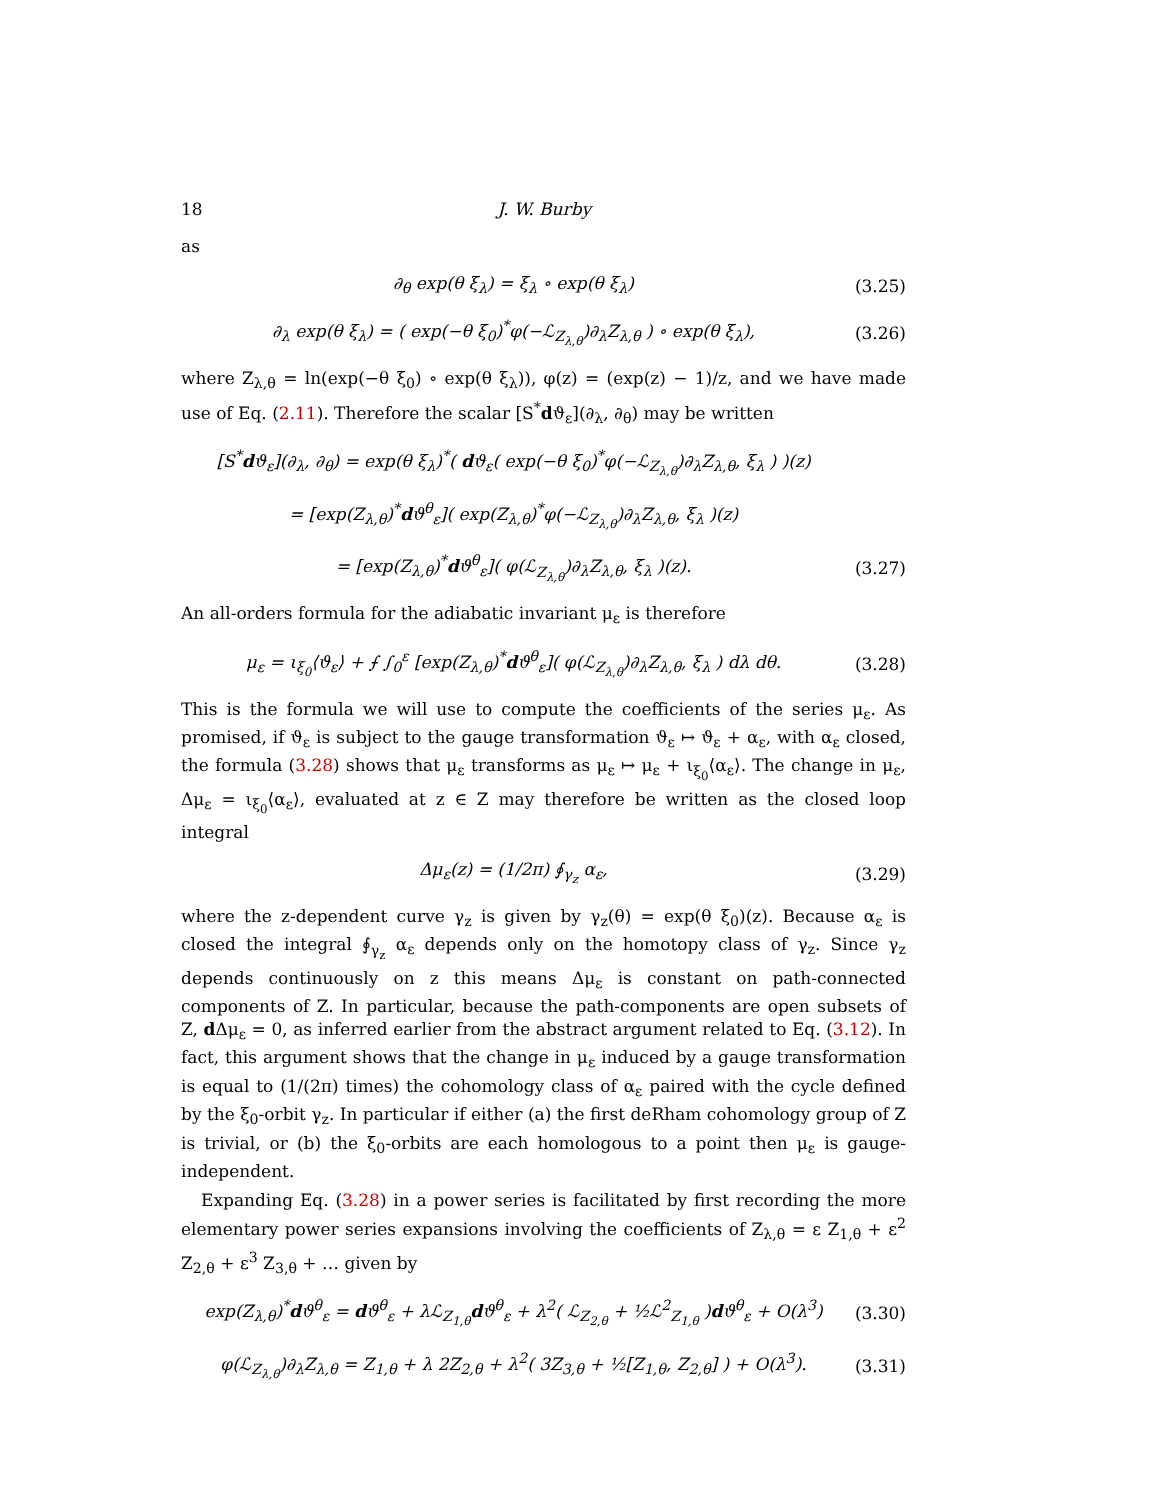18 J. W. Burby
as
∂<sub>θ</sub> exp(θ ξ<sub>λ</sub>) = ξ<sub>λ</sub> ∘ exp(θ ξ<sub>λ</sub>) (3.25)
∂<sub>λ</sub> exp(θ ξ<sub>λ</sub>) = ( exp(−θ ξ<sub>0</sub>)<sup>*</sup>φ(−ℒ<sub>Z<sub>λ,θ</sub></sub>)∂<sub>λ</sub>Z<sub>λ,θ</sub> ) ∘ exp(θ ξ<sub>λ</sub>), (3.26)
where Z<sub>λ,θ</sub> = ln(exp(−θ ξ<sub>0</sub>) ∘ exp(θ ξ<sub>λ</sub>)), φ(z) = (exp(z) − 1)/z, and we have made use of Eq. (2.11). Therefore the scalar [S<sup>*</sup>dϑ<sub>ε</sub>](∂<sub>λ</sub>, ∂<sub>θ</sub>) may be written
[S<sup>*</sup>dϑ<sub>ε</sub>](∂<sub>λ</sub>, ∂<sub>θ</sub>) = exp(θ ξ<sub>λ</sub>)<sup>*</sup>( dϑ<sub>ε</sub>( exp(−θ ξ<sub>0</sub>)<sup>*</sup>φ(−ℒ<sub>Z<sub>λ,θ</sub></sub>)∂<sub>λ</sub>Z<sub>λ,θ</sub>, ξ<sub>λ</sub> ) )(z)
= [exp(Z<sub>λ,θ</sub>)<sup>*</sup>dϑ<sup>θ</sup><sub>ε</sub>]( exp(Z<sub>λ,θ</sub>)<sup>*</sup>φ(−ℒ<sub>Z<sub>λ,θ</sub></sub>)∂<sub>λ</sub>Z<sub>λ,θ</sub>, ξ<sub>λ</sub> )(z)
= [exp(Z<sub>λ,θ</sub>)<sup>*</sup>dϑ<sup>θ</sup><sub>ε</sub>]( φ(ℒ<sub>Z<sub>λ,θ</sub></sub>)∂<sub>λ</sub>Z<sub>λ,θ</sub>, ξ<sub>λ</sub> )(z). (3.27)
An all-orders formula for the adiabatic invariant μ<sub>ε</sub> is therefore
μ<sub>ε</sub> = ι<sub>ξ<sub>0</sub></sub>⟨ϑ<sub>ε</sub>⟩ + ⨍ ∫<sub>0</sub><sup>ε</sup> [exp(Z<sub>λ,θ</sub>)<sup>*</sup>dϑ<sup>θ</sup><sub>ε</sub>]( φ(ℒ<sub>Z<sub>λ,θ</sub></sub>)∂<sub>λ</sub>Z<sub>λ,θ</sub>, ξ<sub>λ</sub> ) dλ dθ. (3.28)
This is the formula we will use to compute the coefficients of the series μ<sub>ε</sub>. As promised, if ϑ<sub>ε</sub> is subject to the gauge transformation ϑ<sub>ε</sub> ↦ ϑ<sub>ε</sub> + α<sub>ε</sub>, with α<sub>ε</sub> closed, the formula (3.28) shows that μ<sub>ε</sub> transforms as μ<sub>ε</sub> ↦ μ<sub>ε</sub> + ι<sub>ξ<sub>0</sub></sub>⟨α<sub>ε</sub>⟩. The change in μ<sub>ε</sub>, Δμ<sub>ε</sub> = ι<sub>ξ<sub>0</sub></sub>⟨α<sub>ε</sub>⟩, evaluated at z ∈ Z may therefore be written as the closed loop integral
Δμ<sub>ε</sub>(z) = (1/2π) ∮<sub>γ<sub>z</sub></sub> α<sub>ε</sub>, (3.29)
where the z-dependent curve γ<sub>z</sub> is given by γ<sub>z</sub>(θ) = exp(θ ξ<sub>0</sub>)(z). Because α<sub>ε</sub> is closed the integral ∮<sub>γ<sub>z</sub></sub> α<sub>ε</sub> depends only on the homotopy class of γ<sub>z</sub>. Since γ<sub>z</sub> depends continuously on z this means Δμ<sub>ε</sub> is constant on path-connected components of Z. In particular, because the path-components are open subsets of Z, d Δμ<sub>ε</sub> = 0, as inferred earlier from the abstract argument related to Eq. (3.12). In fact, this argument shows that the change in μ<sub>ε</sub> induced by a gauge transformation is equal to (1/(2π) times) the cohomology class of α<sub>ε</sub> paired with the cycle defined by the ξ<sub>0</sub>-orbit γ<sub>z</sub>. In particular if either (a) the first deRham cohomology group of Z is trivial, or (b) the ξ<sub>0</sub>-orbits are each homologous to a point then μ<sub>ε</sub> is gauge-independent.
Expanding Eq. (3.28) in a power series is facilitated by first recording the more elementary power series expansions involving the coefficients of Z<sub>λ,θ</sub> = ε Z<sub>1,θ</sub> + ε<sup>2</sup> Z<sub>2,θ</sub> + ε<sup>3</sup> Z<sub>3,θ</sub> + … given by
exp(Z<sub>λ,θ</sub>)<sup>*</sup>dϑ<sup>θ</sup><sub>ε</sub> = dϑ<sup>θ</sup><sub>ε</sub> + λℒ<sub>Z<sub>1,θ</sub></sub>dϑ<sup>θ</sup><sub>ε</sub> + λ<sup>2</sup>( ℒ<sub>Z<sub>2,θ</sub></sub> + ½ℒ<sup>2</sup><sub>Z<sub>1,θ</sub></sub> )dϑ<sup>θ</sup><sub>ε</sub> + O(λ<sup>3</sup>) (3.30)
φ(ℒ<sub>Z<sub>λ,θ</sub></sub>)∂<sub>λ</sub>Z<sub>λ,θ</sub> = Z<sub>1,θ</sub> + λ 2Z<sub>2,θ</sub> + λ<sup>2</sup>( 3Z<sub>3,θ</sub> + ½[Z<sub>1,θ</sub>, Z<sub>2,θ</sub>] ) + O(λ<sup>3</sup>). (3.31)